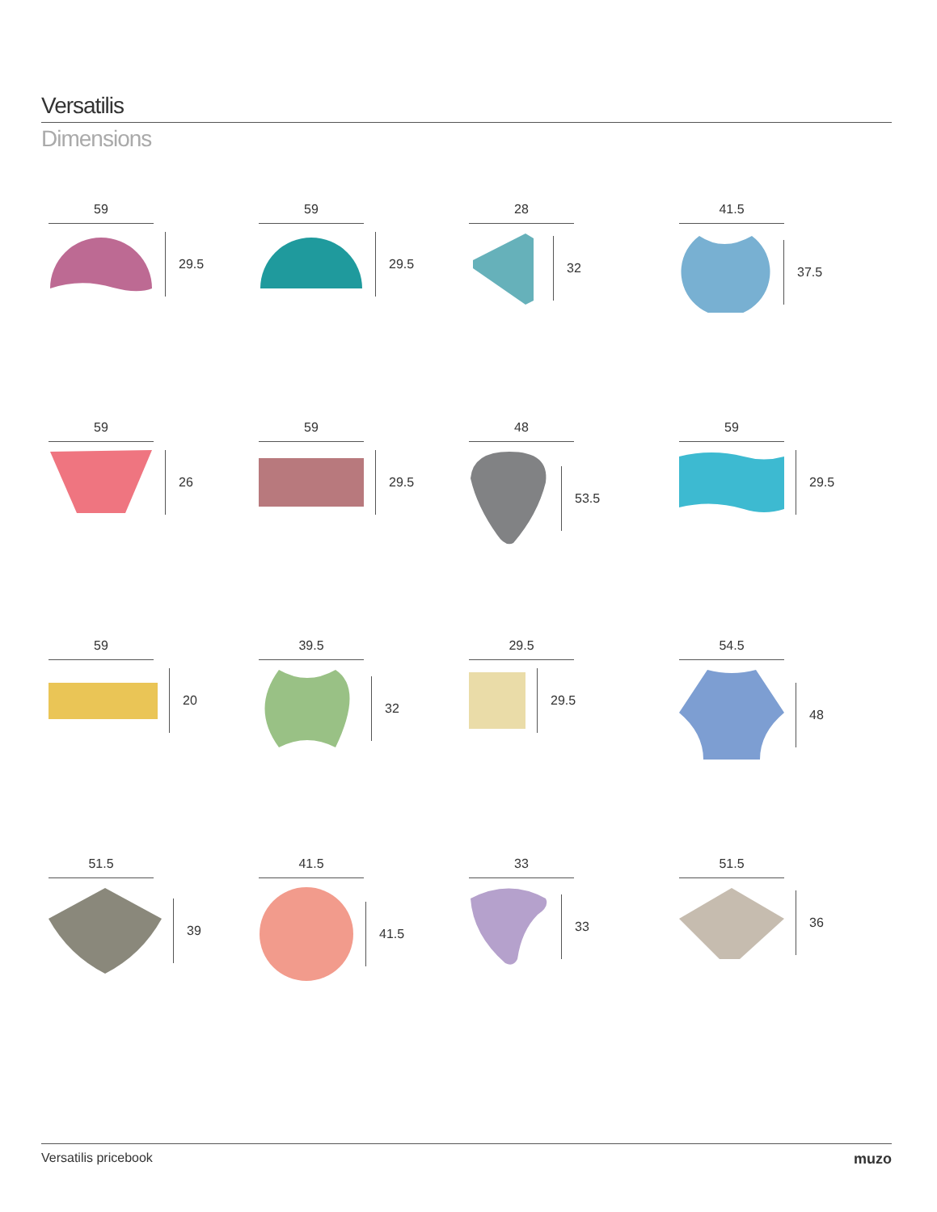Versatilis
Dimensions
59
29.5
59
29.5
28
32
41.5
37.5
59
26
59
29.5
48
53.5
59
29.5
59
20
39.5
32
29.5
29.5
54.5
48
51.5
39
41.5
41.5
33
33
51.5
36
Versatilis pricebook muzo